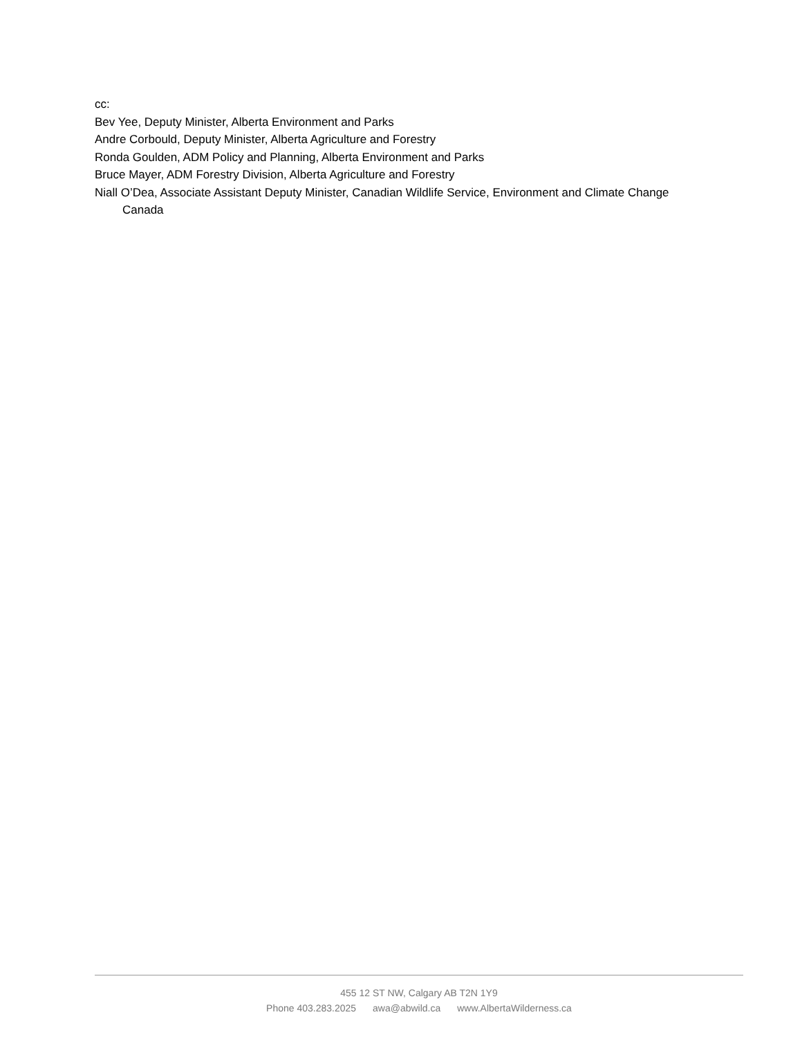cc:
Bev Yee, Deputy Minister, Alberta Environment and Parks
Andre Corbould, Deputy Minister, Alberta Agriculture and Forestry
Ronda Goulden, ADM Policy and Planning, Alberta Environment and Parks
Bruce Mayer, ADM Forestry Division, Alberta Agriculture and Forestry
Niall O’Dea, Associate Assistant Deputy Minister, Canadian Wildlife Service, Environment and Climate Change Canada
455 12 ST NW, Calgary AB T2N 1Y9
Phone 403.283.2025 awa@abwild.ca www.AlbertaWilderness.ca